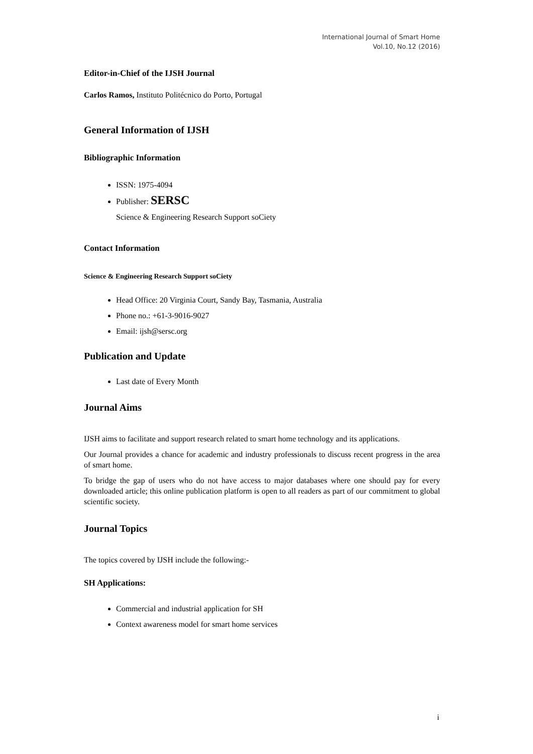International Journal of Smart Home
Vol.10, No.12 (2016)
Editor-in-Chief of the IJSH Journal
Carlos Ramos, Instituto Politécnico do Porto, Portugal
General Information of IJSH
Bibliographic Information
ISSN: 1975-4094
Publisher: SERSC
Science & Engineering Research Support soCiety
Contact Information
Science & Engineering Research Support soCiety
Head Office: 20 Virginia Court, Sandy Bay, Tasmania, Australia
Phone no.: +61-3-9016-9027
Email: ijsh@sersc.org
Publication and Update
Last date of Every Month
Journal Aims
IJSH aims to facilitate and support research related to smart home technology and its applications.
Our Journal provides a chance for academic and industry professionals to discuss recent progress in the area of smart home.
To bridge the gap of users who do not have access to major databases where one should pay for every downloaded article; this online publication platform is open to all readers as part of our commitment to global scientific society.
Journal Topics
The topics covered by IJSH include the following:-
SH Applications:
Commercial and industrial application for SH
Context awareness model for smart home services
i